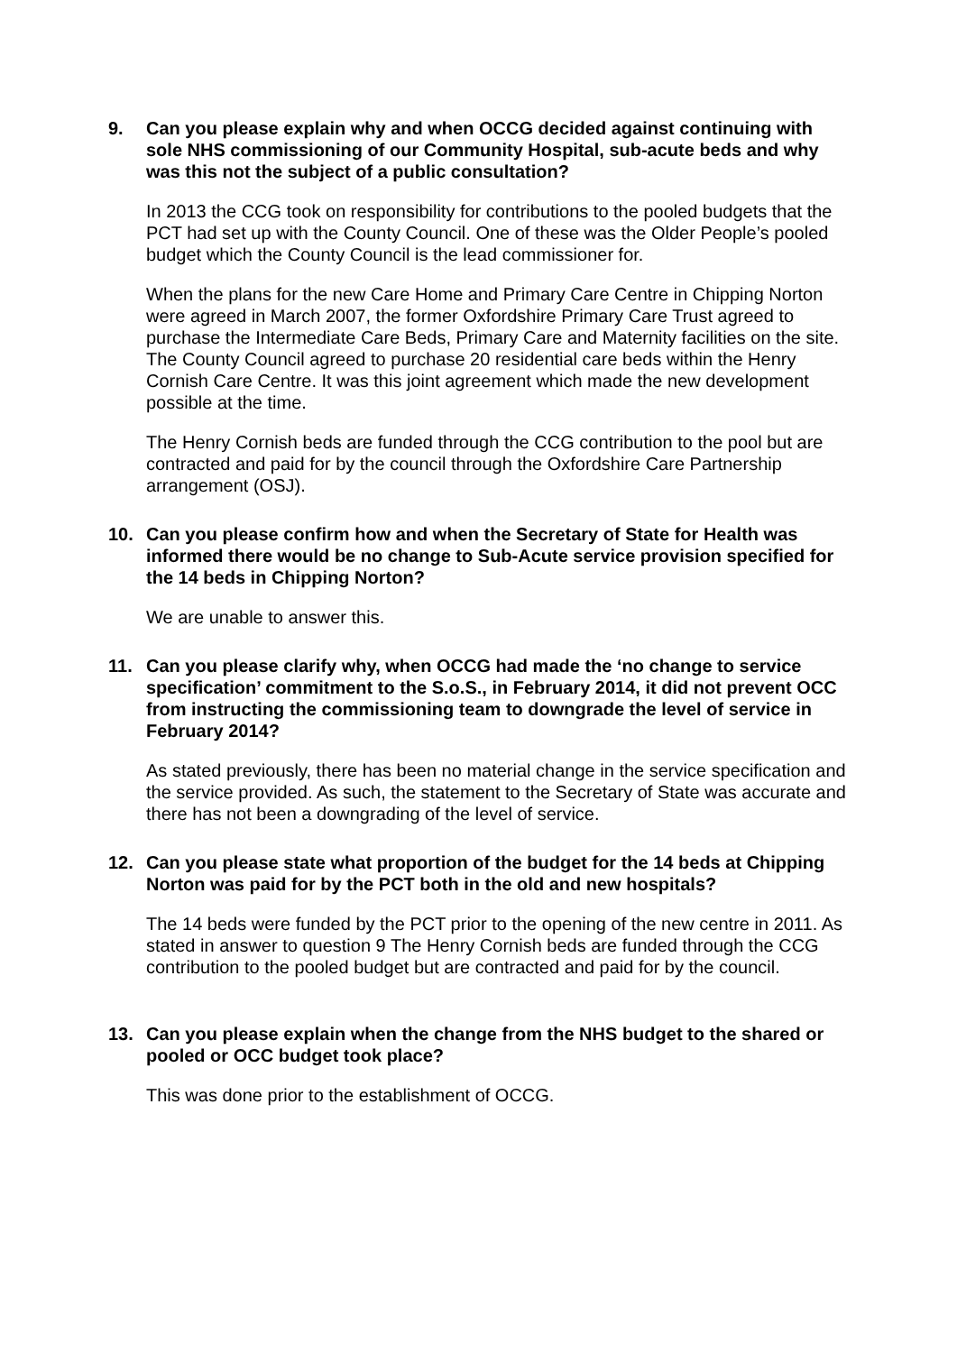9. Can you please explain why and when OCCG decided against continuing with sole NHS commissioning of our Community Hospital, sub-acute beds and why was this not the subject of a public consultation?
In 2013 the CCG took on responsibility for contributions to the pooled budgets that the PCT had set up with the County Council. One of these was the Older People’s pooled budget which the County Council is the lead commissioner for.
When the plans for the new Care Home and Primary Care Centre in Chipping Norton were agreed in March 2007, the former Oxfordshire Primary Care Trust agreed to purchase the Intermediate Care Beds, Primary Care and Maternity facilities on the site. The County Council agreed to purchase 20 residential care beds within the Henry Cornish Care Centre. It was this joint agreement which made the new development possible at the time.
The Henry Cornish beds are funded through the CCG contribution to the pool but are contracted and paid for by the council through the Oxfordshire Care Partnership arrangement (OSJ).
10. Can you please confirm how and when the Secretary of State for Health was informed there would be no change to Sub-Acute service provision specified for the 14 beds in Chipping Norton?
We are unable to answer this.
11. Can you please clarify why, when OCCG had made the ‘no change to service specification’ commitment to the S.o.S., in February 2014, it did not prevent OCC from instructing the commissioning team to downgrade the level of service in February 2014?
As stated previously, there has been no material change in the service specification and the service provided. As such, the statement to the Secretary of State was accurate and there has not been a downgrading of the level of service.
12. Can you please state what proportion of the budget for the 14 beds at Chipping Norton was paid for by the PCT both in the old and new hospitals?
The 14 beds were funded by the PCT prior to the opening of the new centre in 2011. As stated in answer to question 9 The Henry Cornish beds are funded through the CCG contribution to the pooled budget but are contracted and paid for by the council.
13. Can you please explain when the change from the NHS budget to the shared or pooled or OCC budget took place?
This was done prior to the establishment of OCCG.